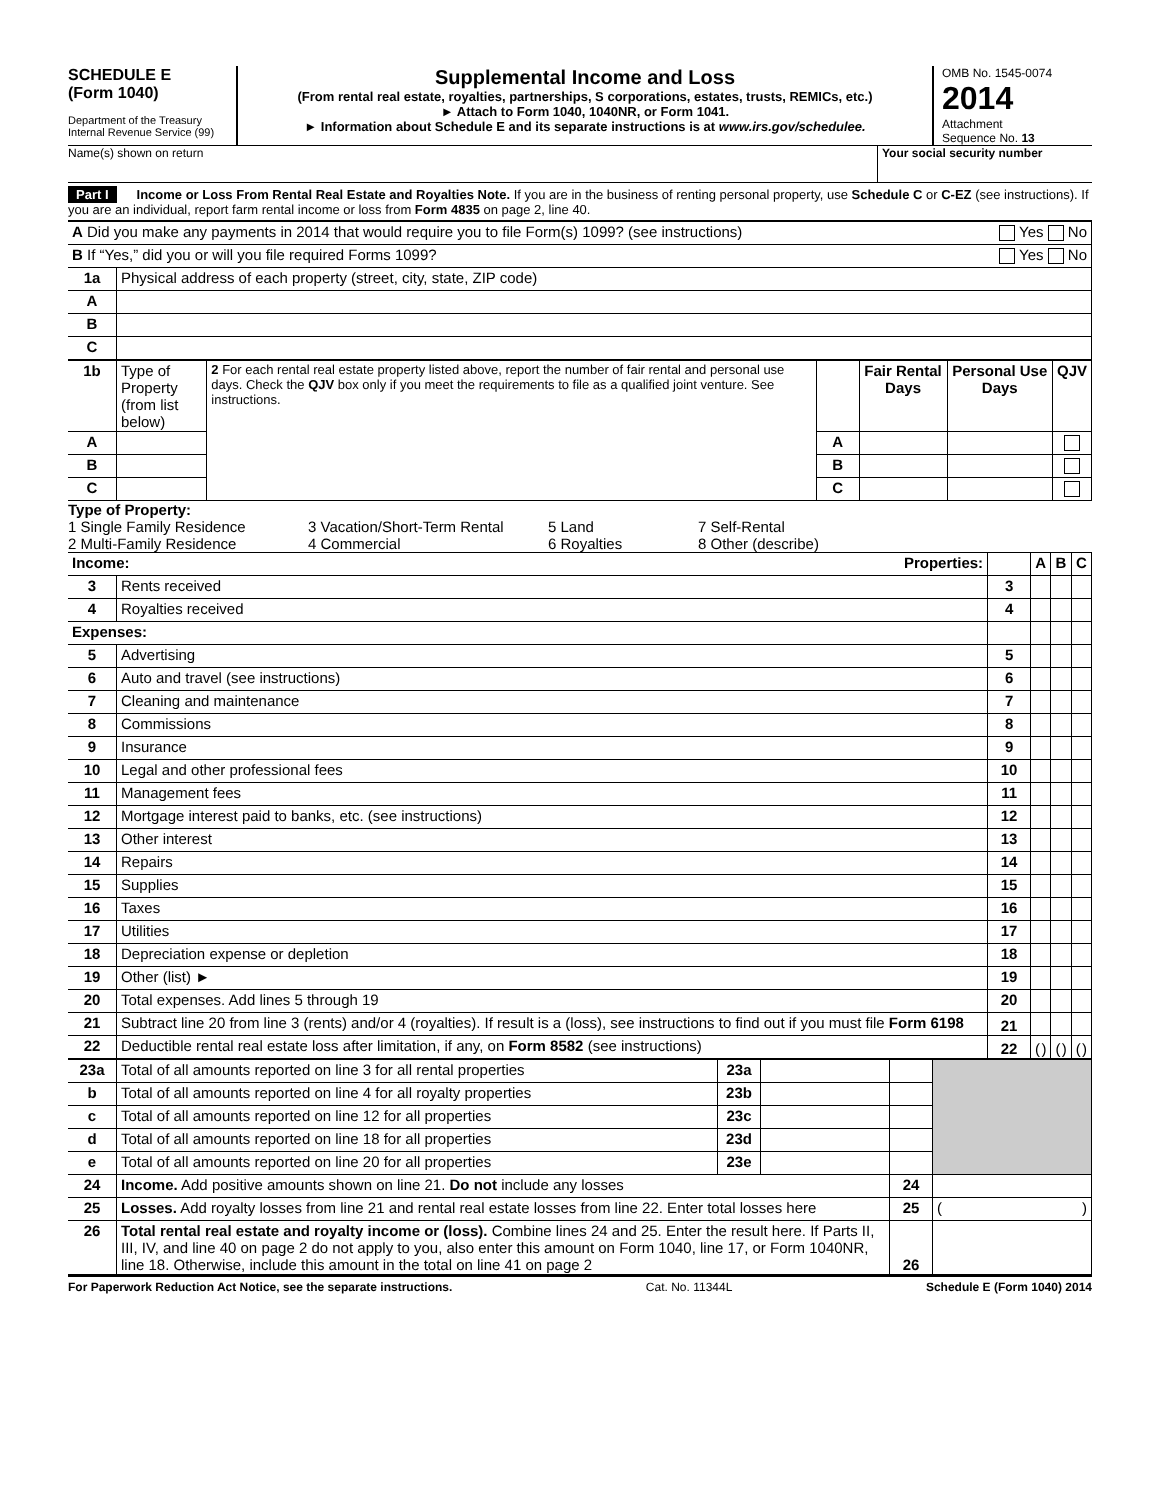SCHEDULE E
(Form 1040)
Department of the Treasury
Internal Revenue Service (99)
Supplemental Income and Loss
(From rental real estate, royalties, partnerships, S corporations, estates, trusts, REMICs, etc.)
► Attach to Form 1040, 1040NR, or Form 1041.
► Information about Schedule E and its separate instructions is at www.irs.gov/schedulee.
OMB No. 1545-0074
2014
Attachment
Sequence No. 13
Name(s) shown on return Your social security number
Part I Income or Loss From Rental Real Estate and Royalties Note. If you are in the business of renting personal property, use Schedule C or C-EZ (see instructions). If you are an individual, report farm rental income or loss from Form 4835 on page 2, line 40.
| A Did you make any payments in 2014 that would require you to file Form(s) 1099? (see instructions) Yes No | |
| B If “Yes,” did you or will you file required Forms 1099? Yes No | |
| 1a | Physical address of each property (street, city, state, ZIP code) |
| A | |
| B | |
| C | |
| 1b | Type of Property (from list below) | 2 For each rental real estate property listed above, report the number of fair rental and personal use days. Check the QJV box only if you meet the requirements to file as a qualified joint venture. See instructions. | | Fair Rental Days | Personal Use Days | QJV |
| A | | | A | | | |
| B | | | B | | | |
| C | | | C | | | |
Type of Property:
1 Single Family Residence 3 Vacation/Short-Term Rental 5 Land 7 Self-Rental 2 Multi-Family Residence 4 Commercial 6 Royalties 8 Other (describe)
| Income: Properties: | | | A | B | C |
| 3 | Rents received | 3 | | | |
| 4 | Royalties received | 4 | | | |
| Expenses: | | | | | |
| 5 | Advertising | 5 | | | |
| 6 | Auto and travel (see instructions) | 6 | | | |
| 7 | Cleaning and maintenance | 7 | | | |
| 8 | Commissions | 8 | | | |
| 9 | Insurance | 9 | | | |
| 10 | Legal and other professional fees | 10 | | | |
| 11 | Management fees | 11 | | | |
| 12 | Mortgage interest paid to banks, etc. (see instructions) | 12 | | | |
| 13 | Other interest | 13 | | | |
| 14 | Repairs | 14 | | | |
| 15 | Supplies | 15 | | | |
| 16 | Taxes | 16 | | | |
| 17 | Utilities | 17 | | | |
| 18 | Depreciation expense or depletion | 18 | | | |
| 19 | Other (list) ► | 19 | | | |
| 20 | Total expenses. Add lines 5 through 19 | 20 | | | |
| 21 | Subtract line 20 from line 3 (rents) and/or 4 (royalties). If result is a (loss), see instructions to find out if you must file Form 6198 | 21 | | | |
| 22 | Deductible rental real estate loss after limitation, if any, on Form 8582 (see instructions) | 22 | ( ) | ( ) | ( ) |
| 23a | Total of all amounts reported on line 3 for all rental properties | 23a | | | |
| b | Total of all amounts reported on line 4 for all royalty properties | 23b | | | |
| c | Total of all amounts reported on line 12 for all properties | 23c | | | |
| d | Total of all amounts reported on line 18 for all properties | 23d | | | |
| e | Total of all amounts reported on line 20 for all properties | 23e | | | |
| 24 | Income. Add positive amounts shown on line 21. Do not include any losses | | | 24 | |
| 25 | Losses. Add royalty losses from line 21 and rental real estate losses from line 22. Enter total losses here | | | 25 | ( ) |
| 26 | Total rental real estate and royalty income or (loss). Combine lines 24 and 25. Enter the result here. If Parts II, III, IV, and line 40 on page 2 do not apply to you, also enter this amount on Form 1040, line 17, or Form 1040NR, line 18. Otherwise, include this amount in the total on line 41 on page 2 | | | 26 | |
For Paperwork Reduction Act Notice, see the separate instructions. Cat. No. 11344L Schedule E (Form 1040) 2014